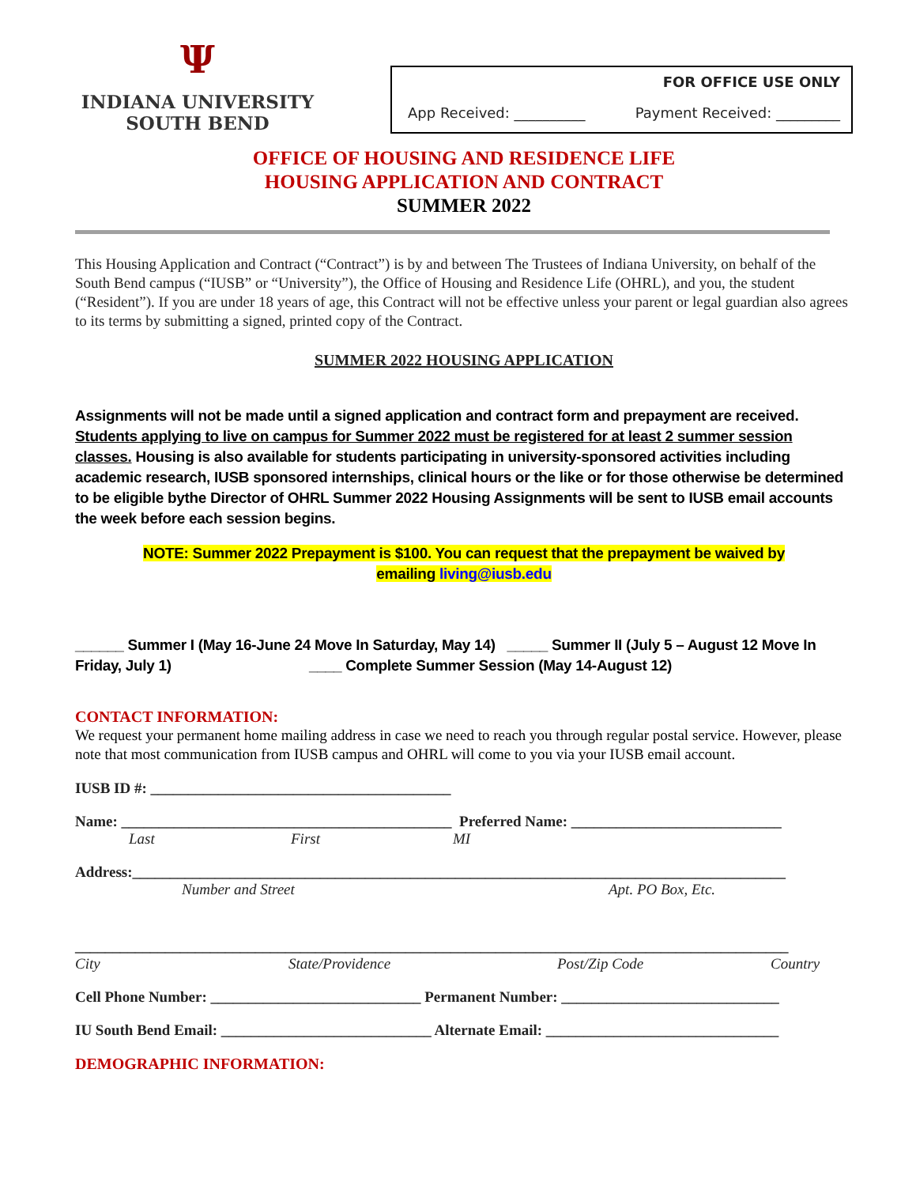Ψ
INDIANA UNIVERSITY
SOUTH BEND
FOR OFFICE USE ONLY
App Received: __________ Payment Received: _________
OFFICE OF HOUSING AND RESIDENCE LIFE
HOUSING APPLICATION AND CONTRACT
SUMMER 2022
This Housing Application and Contract (“Contract”) is by and between The Trustees of Indiana University, on behalf of the South Bend campus (“IUSB” or “University”), the Office of Housing and Residence Life (OHRL), and you, the student (“Resident”). If you are under 18 years of age, this Contract will not be effective unless your parent or legal guardian also agrees to its terms by submitting a signed, printed copy of the Contract.
SUMMER 2022 HOUSING APPLICATION
Assignments will not be made until a signed application and contract form and prepayment are received. Students applying to live on campus for Summer 2022 must be registered for at least 2 summer session classes. Housing is also available for students participating in university-sponsored activities including academic research, IUSB sponsored internships, clinical hours or the like or for those otherwise be determined to be eligible bythe Director of OHRL Summer 2022 Housing Assignments will be sent to IUSB email accounts the week before each session begins.
NOTE: Summer 2022 Prepayment is $100. You can request that the prepayment be waived by
emailing living@iusb.edu
______ Summer I (May 16-June 24 Move In Saturday, May 14) _____ Summer II (July 5 – August 12 Move In Friday, July 1) ____ Complete Summer Session (May 14-August 12)
CONTACT INFORMATION:
We request your permanent home mailing address in case we need to reach you through regular postal service. However, please note that most communication from IUSB campus and OHRL will come to you via your IUSB email account.
IUSB ID #: ________________________________________
Name: ____________________________________________ Preferred Name: ____________________________
Last First MI
Address:_______________________________________________________________________________________
Number and Street Apt. PO Box, Etc.
_______________________________________________________________________________________________
City State/Providence Post/Zip Code Country
Cell Phone Number: ____________________________ Permanent Number: _____________________________
IU South Bend Email: ____________________________ Alternate Email: _______________________________
DEMOGRAPHIC INFORMATION: